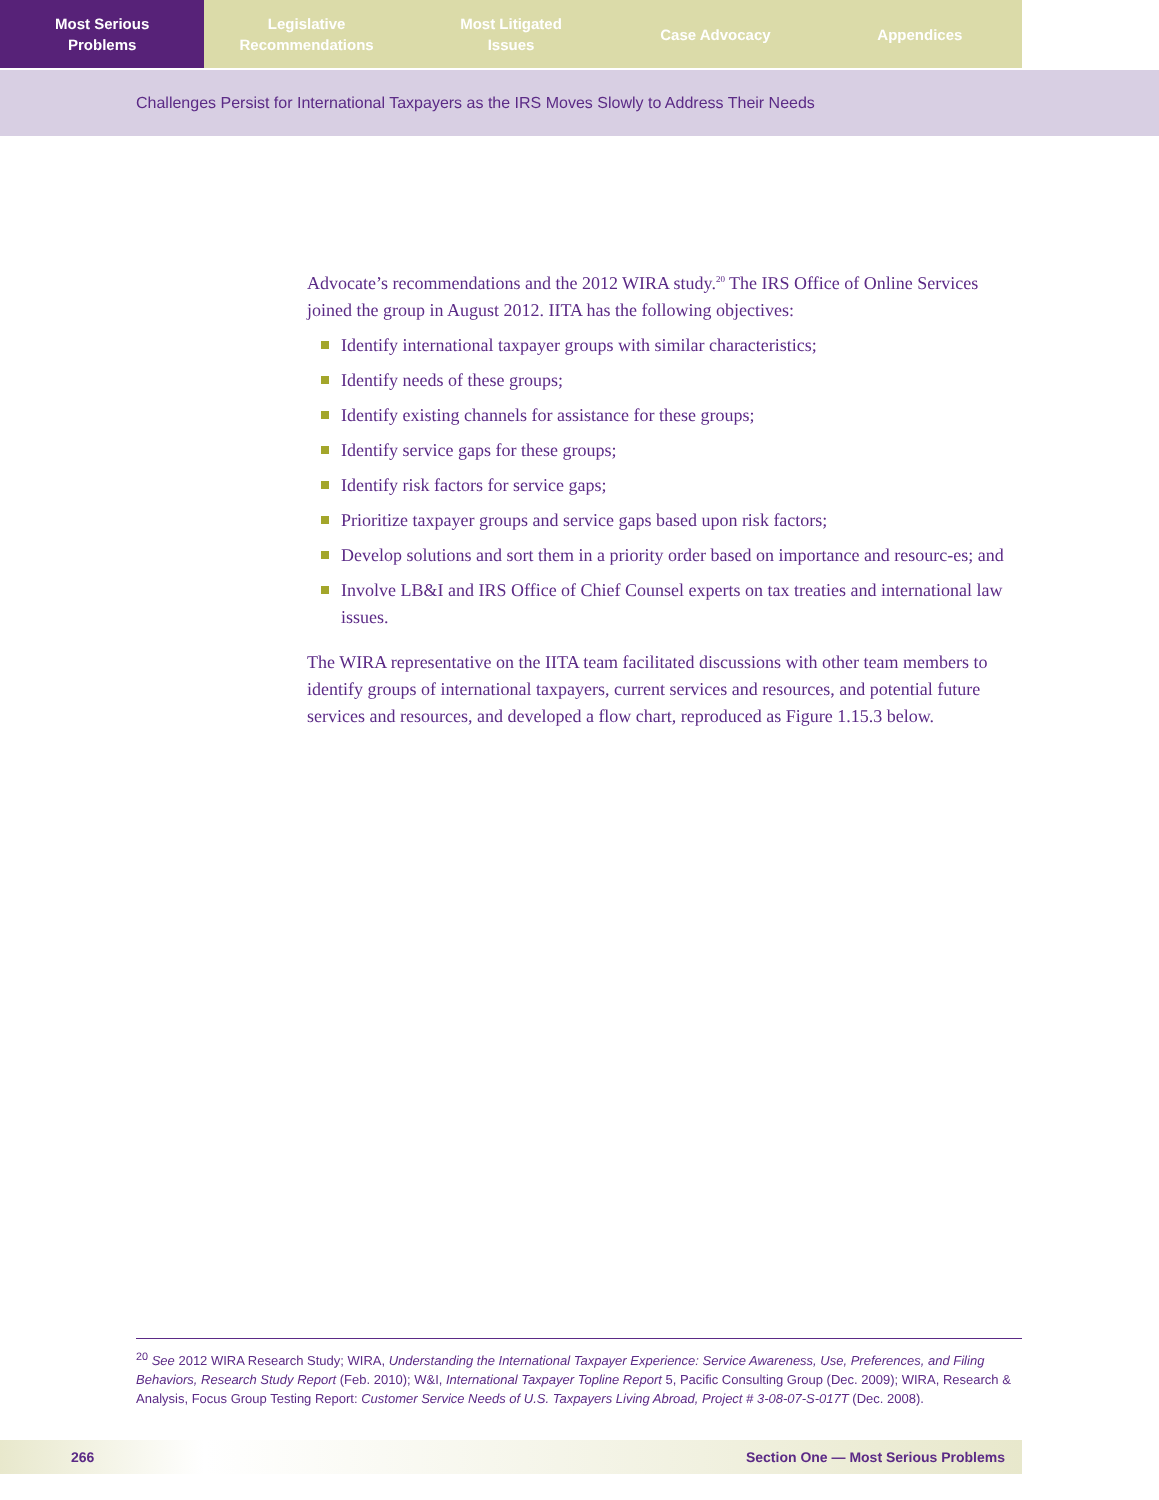Most Serious
Problems
Legislative
Recommendations
Most Litigated
Issues
Case Advocacy Appendices
Challenges Persist for International Taxpayers as the IRS Moves Slowly to Address Their Needs
Advocate’s recommendations and the 2012 WIRA study.<sup>20</sup> The IRS Office of Online Services joined the group in August 2012. IITA has the following objectives:
Identify international taxpayer groups with similar characteristics;
Identify needs of these groups;
Identify existing channels for assistance for these groups;
Identify service gaps for these groups;
Identify risk factors for service gaps;
Prioritize taxpayer groups and service gaps based upon risk factors;
Develop solutions and sort them in a priority order based on importance and resourc-es; and
Involve LB&I and IRS Office of Chief Counsel experts on tax treaties and international law issues.
The WIRA representative on the IITA team facilitated discussions with other team members to identify groups of international taxpayers, current services and resources, and potential future services and resources, and developed a flow chart, reproduced as Figure 1.15.3 below.
<sup>20</sup> See 2012 WIRA Research Study; WIRA, Understanding the International Taxpayer Experience: Service Awareness, Use, Preferences, and Filing Behaviors, Research Study Report (Feb. 2010); W&I, International Taxpayer Topline Report 5, Pacific Consulting Group (Dec. 2009); WIRA, Research & Analysis, Focus Group Testing Report: Customer Service Needs of U.S. Taxpayers Living Abroad, Project # 3-08-07-S-017T (Dec. 2008).
266 Section One — Most Serious Problems